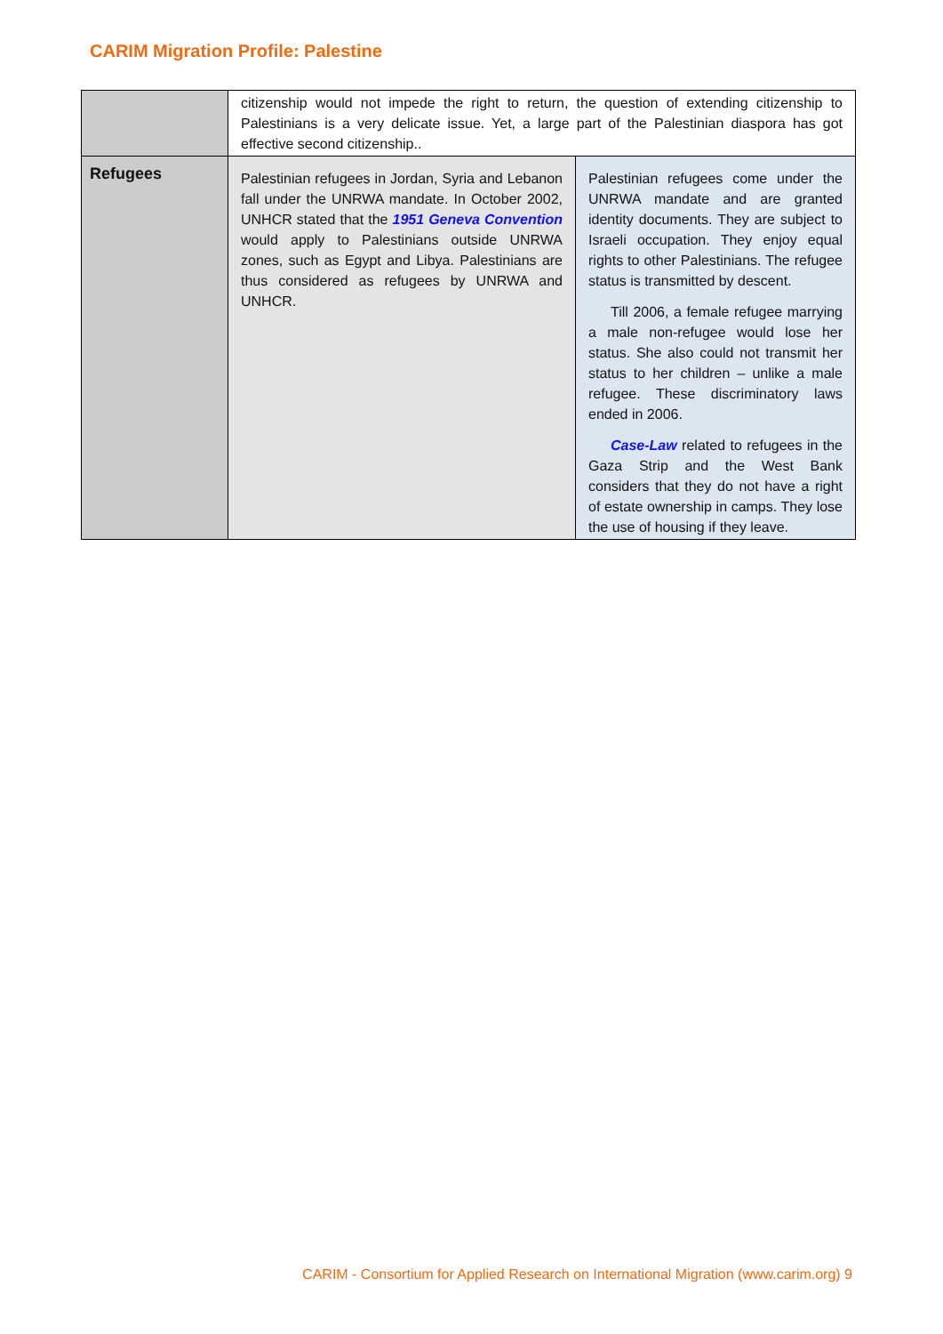CARIM Migration Profile: Palestine
| | citizenship would not impede the right to return, the question of extending citizenship to Palestinians is a very delicate issue. Yet, a large part of the Palestinian diaspora has got effective second citizenship.. | |
| Refugees | Palestinian refugees in Jordan, Syria and Lebanon fall under the UNRWA mandate. In October 2002, UNHCR stated that the 1951 Geneva Convention would apply to Palestinians outside UNRWA zones, such as Egypt and Libya. Palestinians are thus considered as refugees by UNRWA and UNHCR. | Palestinian refugees come under the UNRWA mandate and are granted identity documents. They are subject to Israeli occupation. They enjoy equal rights to other Palestinians. The refugee status is transmitted by descent. Till 2006, a female refugee marrying a male non-refugee would lose her status. She also could not transmit her status to her children – unlike a male refugee. These discriminatory laws ended in 2006. Case-Law related to refugees in the Gaza Strip and the West Bank considers that they do not have a right of estate ownership in camps. They lose the use of housing if they leave. |
CARIM - Consortium for Applied Research on International Migration (www.carim.org) 9